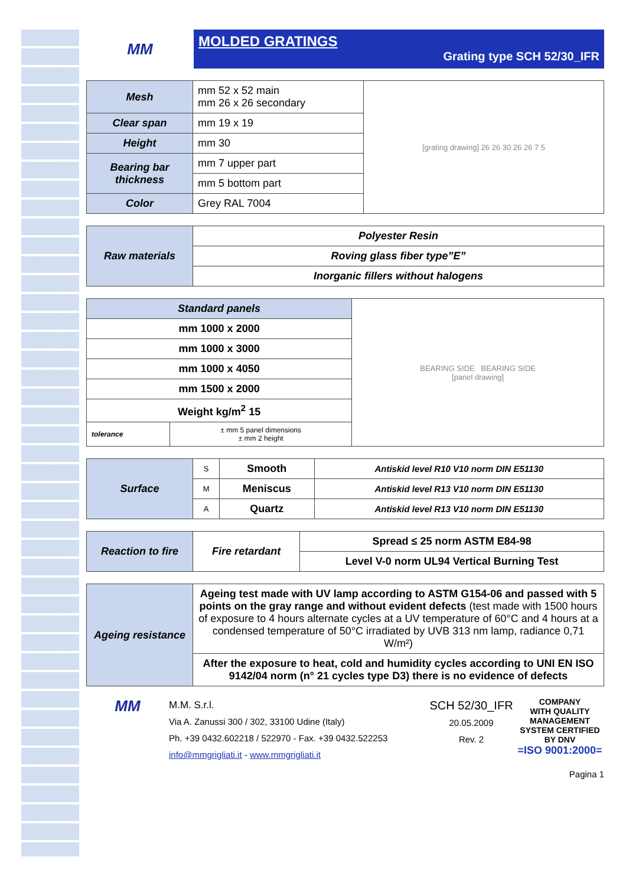MM
MOLDED GRATINGS
Grating type SCH 52/30_IFR
| Mesh | mm 52 x 52 main mm 26 x 26 secondary | [grating drawing] 26 26 30 26 26 7 5 |
| Clear span | mm 19 x 19 | |
| Height | mm 30 | |
| Bearing bar thickness | mm 7 upper part | |
| | mm 5 bottom part | |
| Color | Grey RAL 7004 | |
| Raw materials | Polyester Resin |
| | Roving glass fiber type”E” |
| | Inorganic fillers without halogens |
| Standard panels | | BEARING SIDE BEARING SIDE [panel drawing] |
| mm 1000 x 2000 | | |
| mm 1000 x 3000 | | |
| mm 1000 x 4050 | | |
| mm 1500 x 2000 | | |
| Weight kg/m<sup>2</sup> 15 | | |
| tolerance | ± mm 5 panel dimensions ± mm 2 height | |
| Surface | S | Smooth | Antiskid level R10 V10 norm DIN E51130 |
| | M | Meniscus | Antiskid level R13 V10 norm DIN E51130 |
| | A | Quartz | Antiskid level R13 V10 norm DIN E51130 |
| Reaction to fire | Fire retardant | Spread ≤ 25 norm ASTM E84-98 |
| | | Level V-0 norm UL94 Vertical Burning Test |
| Ageing resistance | Ageing test made with UV lamp according to ASTM G154-06 and passed with 5 points on the gray range and without evident defects (test made with 1500 hours of exposure to 4 hours alternate cycles at a UV temperature of 60°C and 4 hours at a condensed temperature of 50°C irradiated by UVB 313 nm lamp, radiance 0,71 W/m²) |
| | After the exposure to heat, cold and humidity cycles according to UNI EN ISO 9142/04 norm (n° 21 cycles type D3) there is no evidence of defects |
MM
M.M. S.r.l.
Via A. Zanussi 300 / 302, 33100 Udine (Italy)
Ph. +39 0432.602218 / 522970 - Fax. +39 0432.522253
info@mmgrigliati.it - www.mmgrigliati.it
SCH 52/30_IFR
20.05.2009
Rev. 2
COMPANY
WITH QUALITY MANAGEMENT
SYSTEM CERTIFIED BY DNV
=ISO 9001:2000=
Pagina 1